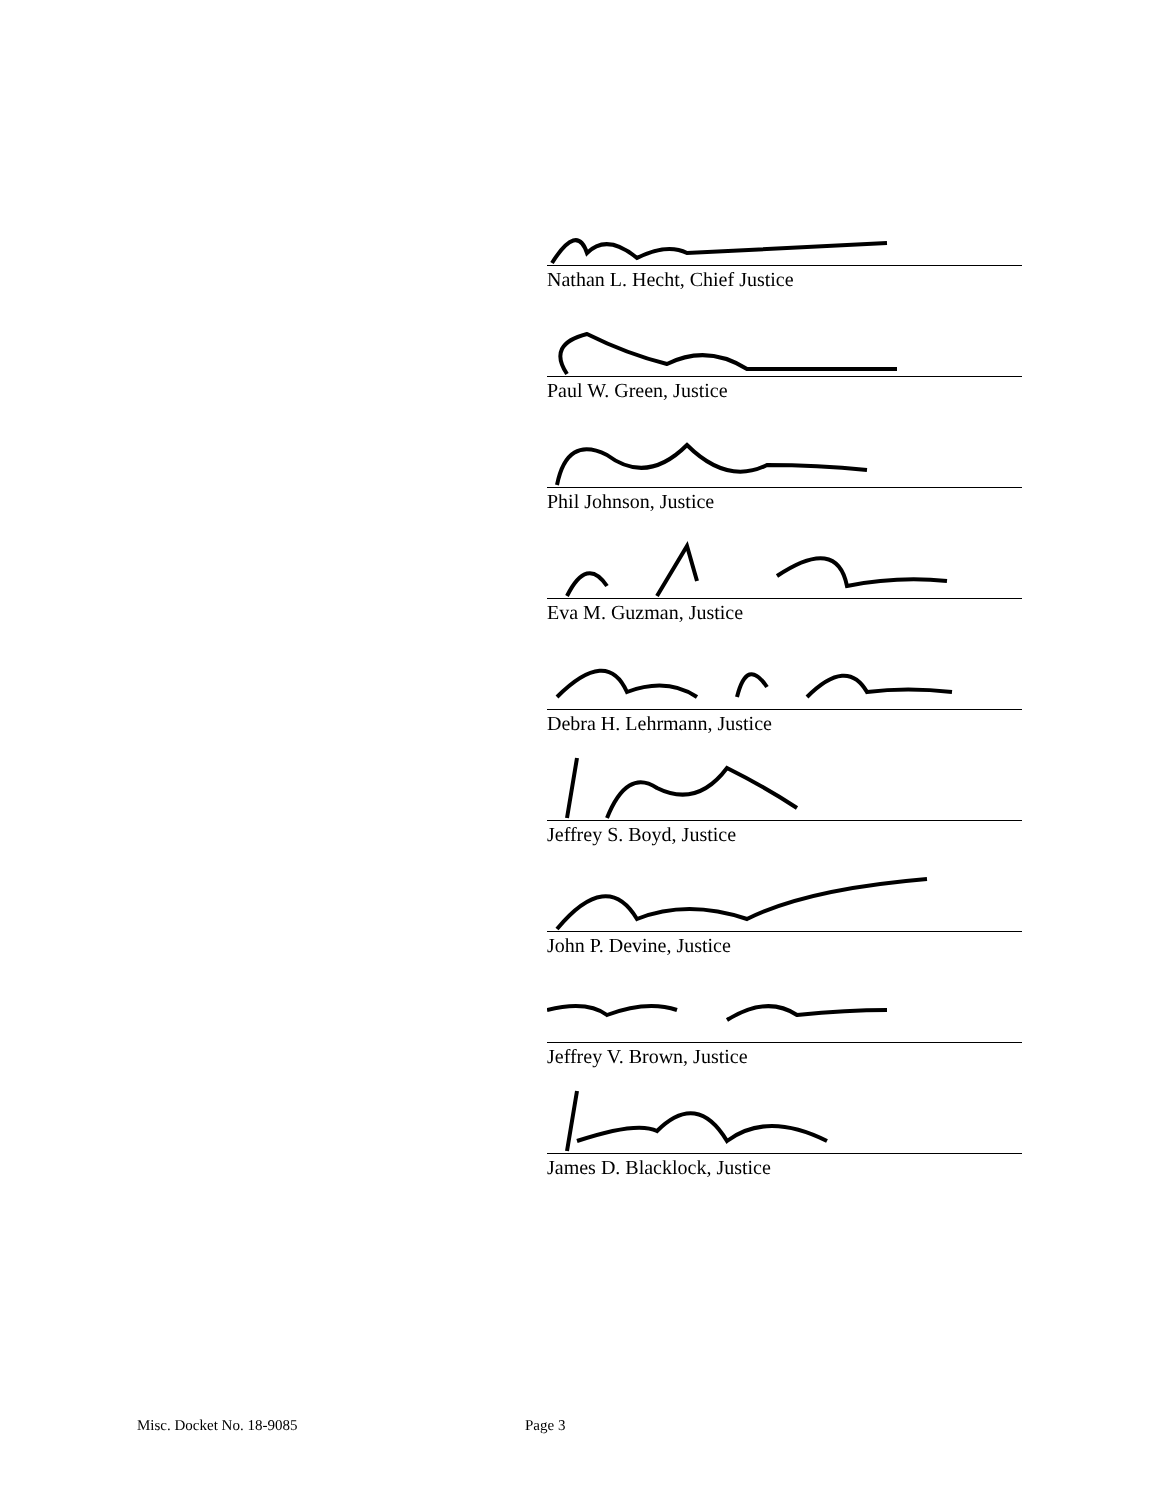Nathan L. Hecht, Chief Justice
Paul W. Green, Justice
Phil Johnson, Justice
Eva M. Guzman, Justice
Debra H. Lehrmann, Justice
Jeffrey S. Boyd, Justice
John P. Devine, Justice
Jeffrey V. Brown, Justice
James D. Blacklock, Justice
Misc. Docket No. 18-9085 Page 3